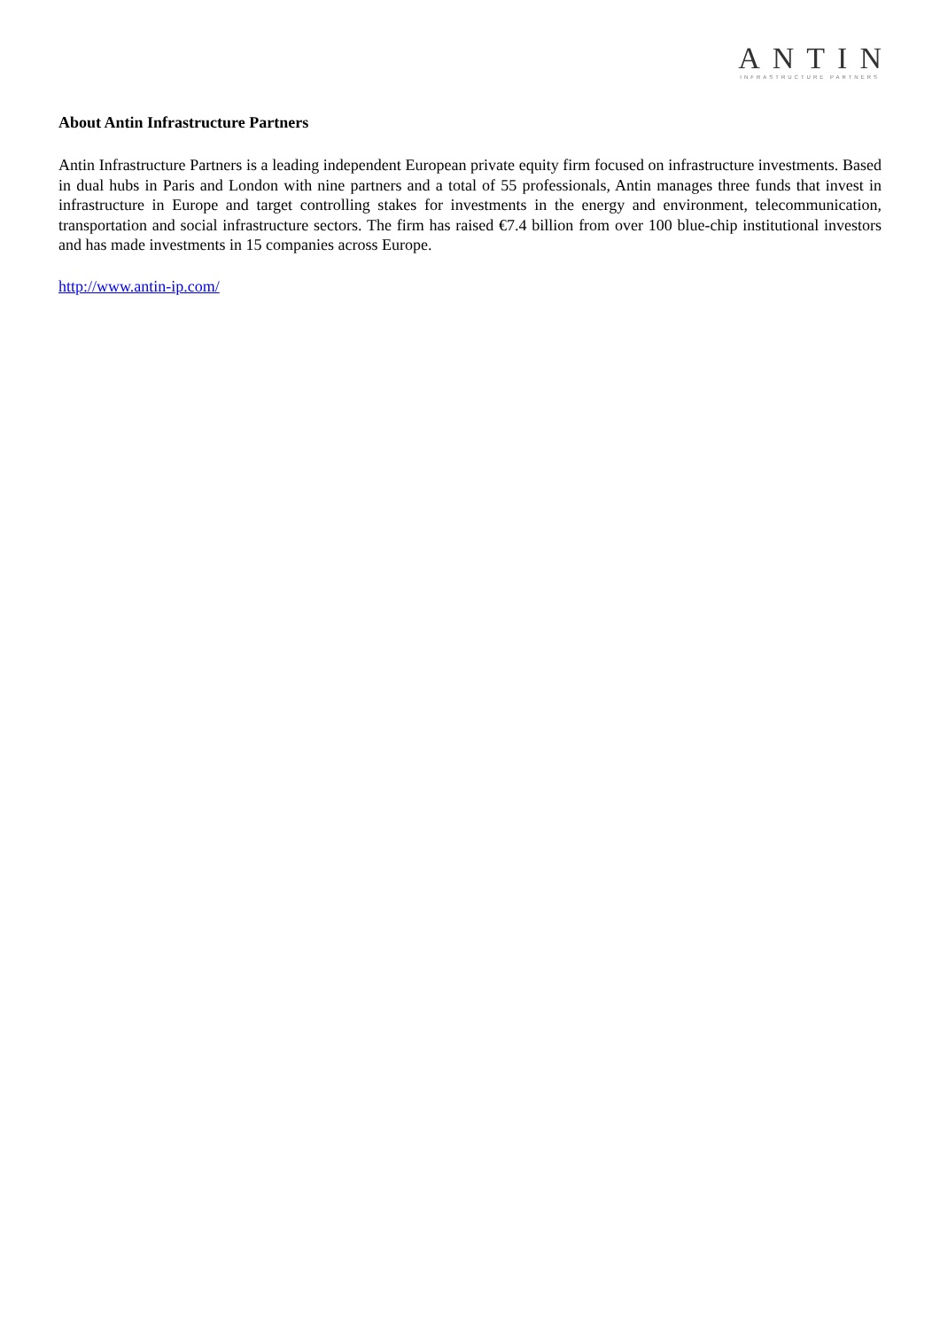ANTIN
INFRASTRUCTURE PARTNERS
About Antin Infrastructure Partners
Antin Infrastructure Partners is a leading independent European private equity firm focused on infrastructure investments. Based in dual hubs in Paris and London with nine partners and a total of 55 professionals, Antin manages three funds that invest in infrastructure in Europe and target controlling stakes for investments in the energy and environment, telecommunication, transportation and social infrastructure sectors. The firm has raised €7.4 billion from over 100 blue-chip institutional investors and has made investments in 15 companies across Europe.
http://www.antin-ip.com/